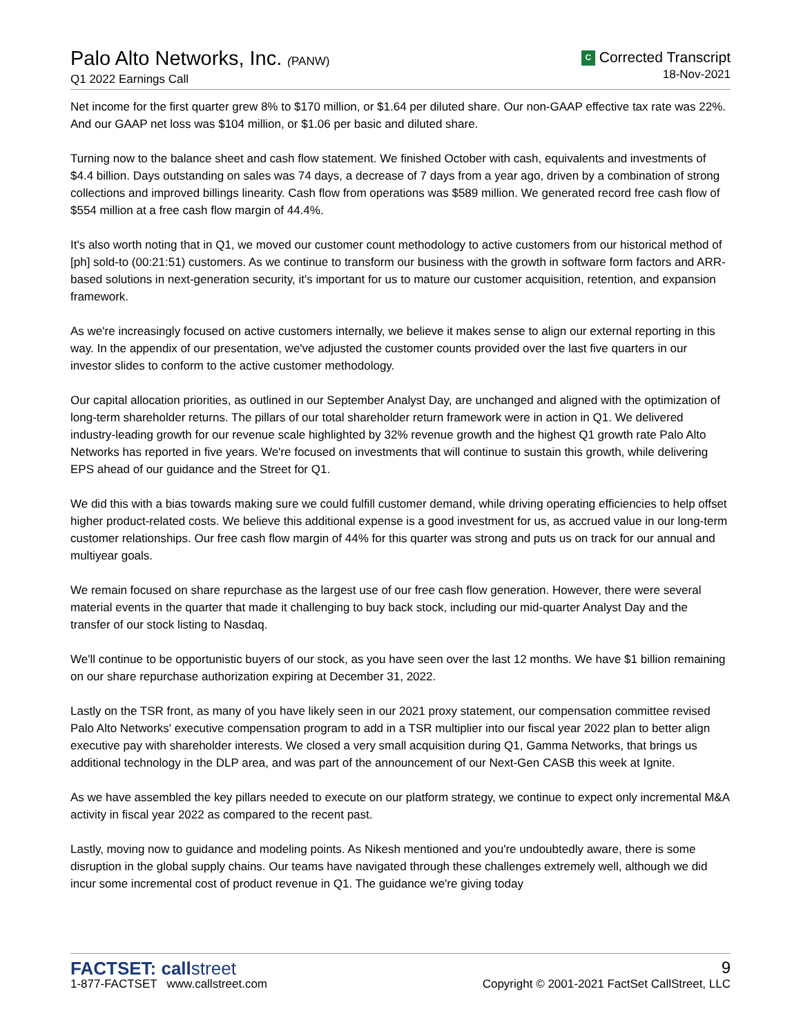Palo Alto Networks, Inc. (PANW)
Q1 2022 Earnings Call
C Corrected Transcript
18-Nov-2021
Net income for the first quarter grew 8% to $170 million, or $1.64 per diluted share. Our non-GAAP effective tax rate was 22%. And our GAAP net loss was $104 million, or $1.06 per basic and diluted share.
Turning now to the balance sheet and cash flow statement. We finished October with cash, equivalents and investments of $4.4 billion. Days outstanding on sales was 74 days, a decrease of 7 days from a year ago, driven by a combination of strong collections and improved billings linearity. Cash flow from operations was $589 million. We generated record free cash flow of $554 million at a free cash flow margin of 44.4%.
It's also worth noting that in Q1, we moved our customer count methodology to active customers from our historical method of [ph] sold-to (00:21:51) customers. As we continue to transform our business with the growth in software form factors and ARR-based solutions in next-generation security, it's important for us to mature our customer acquisition, retention, and expansion framework.
As we're increasingly focused on active customers internally, we believe it makes sense to align our external reporting in this way. In the appendix of our presentation, we've adjusted the customer counts provided over the last five quarters in our investor slides to conform to the active customer methodology.
Our capital allocation priorities, as outlined in our September Analyst Day, are unchanged and aligned with the optimization of long-term shareholder returns. The pillars of our total shareholder return framework were in action in Q1. We delivered industry-leading growth for our revenue scale highlighted by 32% revenue growth and the highest Q1 growth rate Palo Alto Networks has reported in five years. We're focused on investments that will continue to sustain this growth, while delivering EPS ahead of our guidance and the Street for Q1.
We did this with a bias towards making sure we could fulfill customer demand, while driving operating efficiencies to help offset higher product-related costs. We believe this additional expense is a good investment for us, as accrued value in our long-term customer relationships. Our free cash flow margin of 44% for this quarter was strong and puts us on track for our annual and multiyear goals.
We remain focused on share repurchase as the largest use of our free cash flow generation. However, there were several material events in the quarter that made it challenging to buy back stock, including our mid-quarter Analyst Day and the transfer of our stock listing to Nasdaq.
We'll continue to be opportunistic buyers of our stock, as you have seen over the last 12 months. We have $1 billion remaining on our share repurchase authorization expiring at December 31, 2022.
Lastly on the TSR front, as many of you have likely seen in our 2021 proxy statement, our compensation committee revised Palo Alto Networks' executive compensation program to add in a TSR multiplier into our fiscal year 2022 plan to better align executive pay with shareholder interests. We closed a very small acquisition during Q1, Gamma Networks, that brings us additional technology in the DLP area, and was part of the announcement of our Next-Gen CASB this week at Ignite.
As we have assembled the key pillars needed to execute on our platform strategy, we continue to expect only incremental M&A activity in fiscal year 2022 as compared to the recent past.
Lastly, moving now to guidance and modeling points. As Nikesh mentioned and you're undoubtedly aware, there is some disruption in the global supply chains. Our teams have navigated through these challenges extremely well, although we did incur some incremental cost of product revenue in Q1. The guidance we're giving today
FACTSET: callstreet
1-877-FACTSET www.callstreet.com
9
Copyright © 2001-2021 FactSet CallStreet, LLC